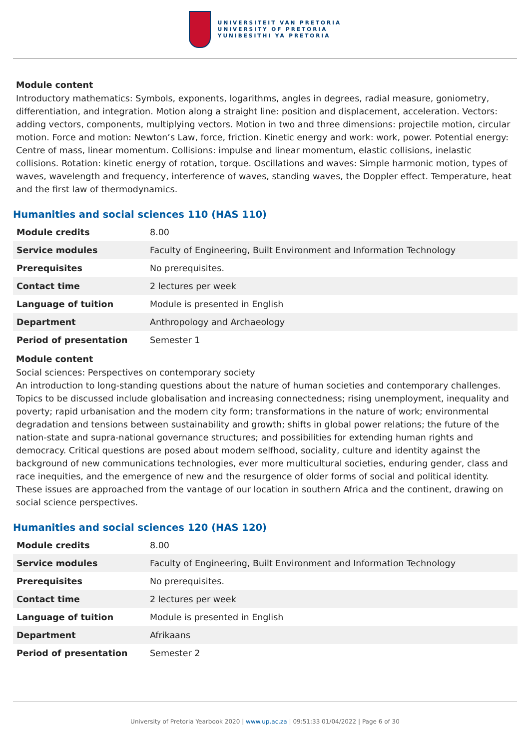UNIVERSITEIT VAN PRETORIA
UNIVERSITY OF PRETORIA
YUNIBESITHI YA PRETORIA
Module content
Introductory mathematics: Symbols, exponents, logarithms, angles in degrees, radial measure, goniometry, differentiation, and integration. Motion along a straight line: position and displacement, acceleration. Vectors: adding vectors, components, multiplying vectors. Motion in two and three dimensions: projectile motion, circular motion. Force and motion: Newton’s Law, force, friction. Kinetic energy and work: work, power. Potential energy: Centre of mass, linear momentum. Collisions: impulse and linear momentum, elastic collisions, inelastic collisions. Rotation: kinetic energy of rotation, torque. Oscillations and waves: Simple harmonic motion, types of waves, wavelength and frequency, interference of waves, standing waves, the Doppler effect. Temperature, heat and the first law of thermodynamics.
Humanities and social sciences 110 (HAS 110)
| Module credits | 8.00 |
| Service modules | Faculty of Engineering, Built Environment and Information Technology |
| Prerequisites | No prerequisites. |
| Contact time | 2 lectures per week |
| Language of tuition | Module is presented in English |
| Department | Anthropology and Archaeology |
| Period of presentation | Semester 1 |
Module content
Social sciences: Perspectives on contemporary society
An introduction to long-standing questions about the nature of human societies and contemporary challenges. Topics to be discussed include globalisation and increasing connectedness; rising unemployment, inequality and poverty; rapid urbanisation and the modern city form; transformations in the nature of work; environmental degradation and tensions between sustainability and growth; shifts in global power relations; the future of the nation-state and supra-national governance structures; and possibilities for extending human rights and democracy. Critical questions are posed about modern selfhood, sociality, culture and identity against the background of new communications technologies, ever more multicultural societies, enduring gender, class and race inequities, and the emergence of new and the resurgence of older forms of social and political identity. These issues are approached from the vantage of our location in southern Africa and the continent, drawing on social science perspectives.
Humanities and social sciences 120 (HAS 120)
| Module credits | 8.00 |
| Service modules | Faculty of Engineering, Built Environment and Information Technology |
| Prerequisites | No prerequisites. |
| Contact time | 2 lectures per week |
| Language of tuition | Module is presented in English |
| Department | Afrikaans |
| Period of presentation | Semester 2 |
University of Pretoria Yearbook 2020 | www.up.ac.za | 09:51:33 01/04/2022 | Page 6 of 30